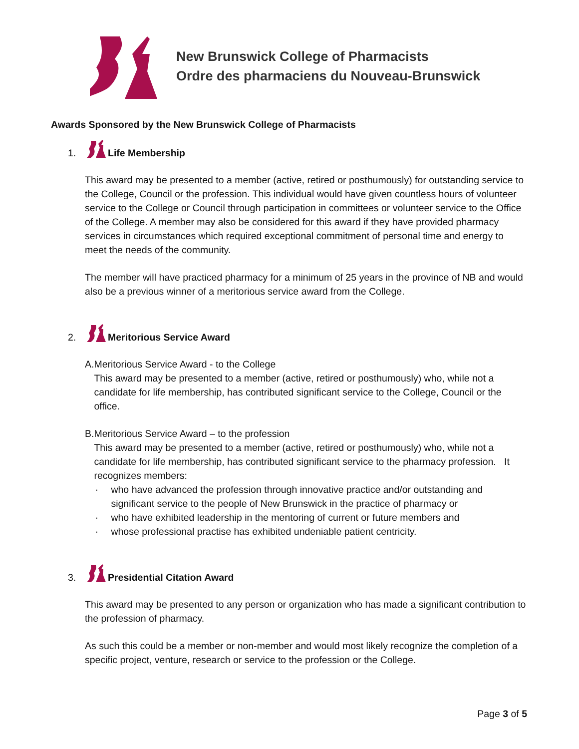New Brunswick College of Pharmacists
Ordre des pharmaciens du Nouveau-Brunswick
Awards Sponsored by the New Brunswick College of Pharmacists
1. Life Membership
This award may be presented to a member (active, retired or posthumously) for outstanding service to the College, Council or the profession. This individual would have given countless hours of volunteer service to the College or Council through participation in committees or volunteer service to the Office of the College. A member may also be considered for this award if they have provided pharmacy services in circumstances which required exceptional commitment of personal time and energy to meet the needs of the community.
The member will have practiced pharmacy for a minimum of 25 years in the province of NB and would also be a previous winner of a meritorious service award from the College.
2. Meritorious Service Award
A. Meritorious Service Award - to the College
This award may be presented to a member (active, retired or posthumously) who, while not a candidate for life membership, has contributed significant service to the College, Council or the office.
B. Meritorious Service Award – to the profession
This award may be presented to a member (active, retired or posthumously) who, while not a candidate for life membership, has contributed significant service to the pharmacy profession. It recognizes members:
· who have advanced the profession through innovative practice and/or outstanding and significant service to the people of New Brunswick in the practice of pharmacy or
· who have exhibited leadership in the mentoring of current or future members and
· whose professional practise has exhibited undeniable patient centricity.
3. Presidential Citation Award
This award may be presented to any person or organization who has made a significant contribution to the profession of pharmacy.
As such this could be a member or non-member and would most likely recognize the completion of a specific project, venture, research or service to the profession or the College.
Page 3 of 5